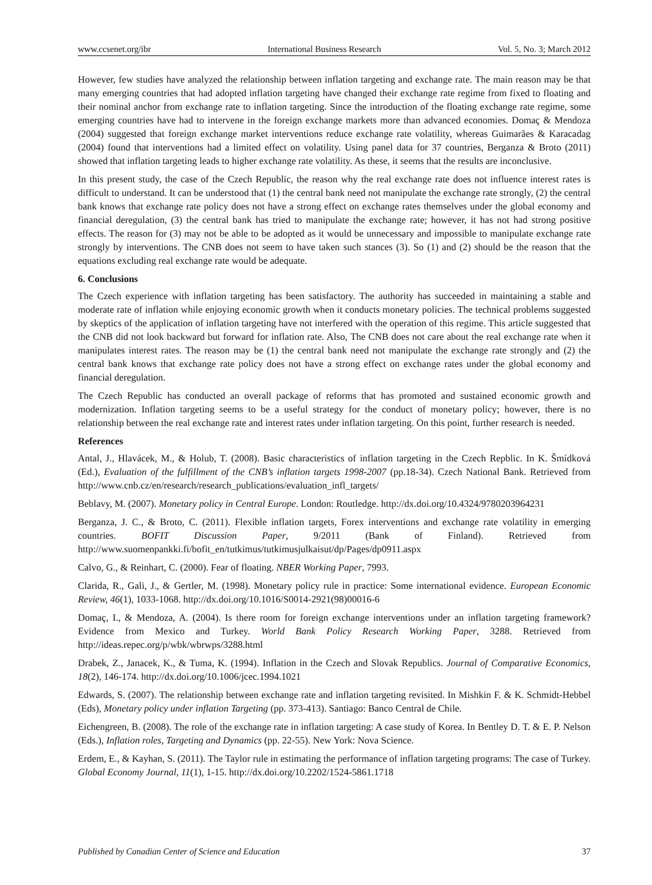www.ccsenet.org/ibr International Business Research Vol. 5, No. 3; March 2012
However, few studies have analyzed the relationship between inflation targeting and exchange rate. The main reason may be that many emerging countries that had adopted inflation targeting have changed their exchange rate regime from fixed to floating and their nominal anchor from exchange rate to inflation targeting. Since the introduction of the floating exchange rate regime, some emerging countries have had to intervene in the foreign exchange markets more than advanced economies. Domaç & Mendoza (2004) suggested that foreign exchange market interventions reduce exchange rate volatility, whereas Guimarães & Karacadag (2004) found that interventions had a limited effect on volatility. Using panel data for 37 countries, Berganza & Broto (2011) showed that inflation targeting leads to higher exchange rate volatility. As these, it seems that the results are inconclusive.
In this present study, the case of the Czech Republic, the reason why the real exchange rate does not influence interest rates is difficult to understand. It can be understood that (1) the central bank need not manipulate the exchange rate strongly, (2) the central bank knows that exchange rate policy does not have a strong effect on exchange rates themselves under the global economy and financial deregulation, (3) the central bank has tried to manipulate the exchange rate; however, it has not had strong positive effects. The reason for (3) may not be able to be adopted as it would be unnecessary and impossible to manipulate exchange rate strongly by interventions. The CNB does not seem to have taken such stances (3). So (1) and (2) should be the reason that the equations excluding real exchange rate would be adequate.
6. Conclusions
The Czech experience with inflation targeting has been satisfactory. The authority has succeeded in maintaining a stable and moderate rate of inflation while enjoying economic growth when it conducts monetary policies. The technical problems suggested by skeptics of the application of inflation targeting have not interfered with the operation of this regime. This article suggested that the CNB did not look backward but forward for inflation rate. Also, The CNB does not care about the real exchange rate when it manipulates interest rates. The reason may be (1) the central bank need not manipulate the exchange rate strongly and (2) the central bank knows that exchange rate policy does not have a strong effect on exchange rates under the global economy and financial deregulation.
The Czech Republic has conducted an overall package of reforms that has promoted and sustained economic growth and modernization. Inflation targeting seems to be a useful strategy for the conduct of monetary policy; however, there is no relationship between the real exchange rate and interest rates under inflation targeting. On this point, further research is needed.
References
Antal, J., Hlavácek, M., & Holub, T. (2008). Basic characteristics of inflation targeting in the Czech Repblic. In K. Šmídková (Ed.), Evaluation of the fulfillment of the CNB’s inflation targets 1998-2007 (pp.18-34). Czech National Bank. Retrieved from http://www.cnb.cz/en/research/research_publications/evaluation_infl_targets/
Beblavy, M. (2007). Monetary policy in Central Europe. London: Routledge. http://dx.doi.org/10.4324/9780203964231
Berganza, J. C., & Broto, C. (2011). Flexible inflation targets, Forex interventions and exchange rate volatility in emerging countries. BOFIT Discussion Paper, 9/2011 (Bank of Finland). Retrieved from http://www.suomenpankki.fi/bofit_en/tutkimus/tutkimusjulkaisut/dp/Pages/dp0911.aspx
Calvo, G., & Reinhart, C. (2000). Fear of floating. NBER Working Paper, 7993.
Clarida, R., Gali, J., & Gertler, M. (1998). Monetary policy rule in practice: Some international evidence. European Economic Review, 46(1), 1033-1068. http://dx.doi.org/10.1016/S0014-2921(98)00016-6
Domaç, I., & Mendoza, A. (2004). Is there room for foreign exchange interventions under an inflation targeting framework? Evidence from Mexico and Turkey. World Bank Policy Research Working Paper, 3288. Retrieved from http://ideas.repec.org/p/wbk/wbrwps/3288.html
Drabek, Z., Janacek, K., & Tuma, K. (1994). Inflation in the Czech and Slovak Republics. Journal of Comparative Economics, 18(2), 146-174. http://dx.doi.org/10.1006/jcec.1994.1021
Edwards, S. (2007). The relationship between exchange rate and inflation targeting revisited. In Mishkin F. & K. Schmidt-Hebbel (Eds), Monetary policy under inflation Targeting (pp. 373-413). Santiago: Banco Central de Chile.
Eichengreen, B. (2008). The role of the exchange rate in inflation targeting: A case study of Korea. In Bentley D. T. & E. P. Nelson (Eds.), Inflation roles, Targeting and Dynamics (pp. 22-55). New York: Nova Science.
Erdem, E., & Kayhan, S. (2011). The Taylor rule in estimating the performance of inflation targeting programs: The case of Turkey. Global Economy Journal, 11(1), 1-15. http://dx.doi.org/10.2202/1524-5861.1718
Published by Canadian Center of Science and Education 37